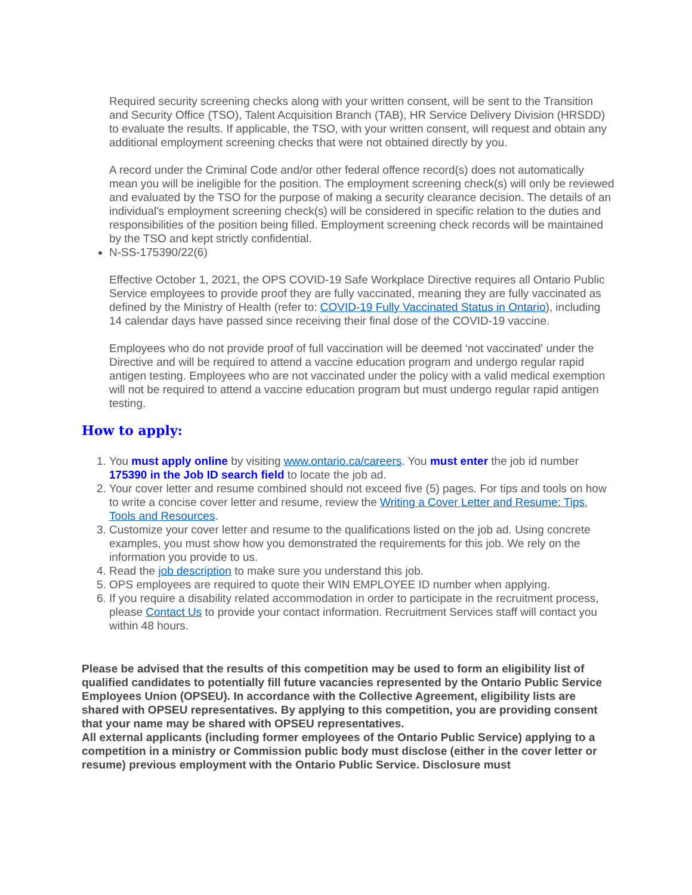Required security screening checks along with your written consent, will be sent to the Transition and Security Office (TSO), Talent Acquisition Branch (TAB), HR Service Delivery Division (HRSDD) to evaluate the results. If applicable, the TSO, with your written consent, will request and obtain any additional employment screening checks that were not obtained directly by you.
A record under the Criminal Code and/or other federal offence record(s) does not automatically mean you will be ineligible for the position. The employment screening check(s) will only be reviewed and evaluated by the TSO for the purpose of making a security clearance decision. The details of an individual's employment screening check(s) will be considered in specific relation to the duties and responsibilities of the position being filled. Employment screening check records will be maintained by the TSO and kept strictly confidential.
N-SS-175390/22(6)
Effective October 1, 2021, the OPS COVID-19 Safe Workplace Directive requires all Ontario Public Service employees to provide proof they are fully vaccinated, meaning they are fully vaccinated as defined by the Ministry of Health (refer to: COVID-19 Fully Vaccinated Status in Ontario), including 14 calendar days have passed since receiving their final dose of the COVID-19 vaccine.
Employees who do not provide proof of full vaccination will be deemed ‘not vaccinated' under the Directive and will be required to attend a vaccine education program and undergo regular rapid antigen testing. Employees who are not vaccinated under the policy with a valid medical exemption will not be required to attend a vaccine education program but must undergo regular rapid antigen testing.
How to apply:
1. You must apply online by visiting www.ontario.ca/careers. You must enter the job id number 175390 in the Job ID search field to locate the job ad.
2. Your cover letter and resume combined should not exceed five (5) pages. For tips and tools on how to write a concise cover letter and resume, review the Writing a Cover Letter and Resume: Tips, Tools and Resources.
3. Customize your cover letter and resume to the qualifications listed on the job ad. Using concrete examples, you must show how you demonstrated the requirements for this job. We rely on the information you provide to us.
4. Read the job description to make sure you understand this job.
5. OPS employees are required to quote their WIN EMPLOYEE ID number when applying.
6. If you require a disability related accommodation in order to participate in the recruitment process, please Contact Us to provide your contact information. Recruitment Services staff will contact you within 48 hours.
Please be advised that the results of this competition may be used to form an eligibility list of qualified candidates to potentially fill future vacancies represented by the Ontario Public Service Employees Union (OPSEU). In accordance with the Collective Agreement, eligibility lists are shared with OPSEU representatives. By applying to this competition, you are providing consent that your name may be shared with OPSEU representatives.
All external applicants (including former employees of the Ontario Public Service) applying to a competition in a ministry or Commission public body must disclose (either in the cover letter or resume) previous employment with the Ontario Public Service. Disclosure must